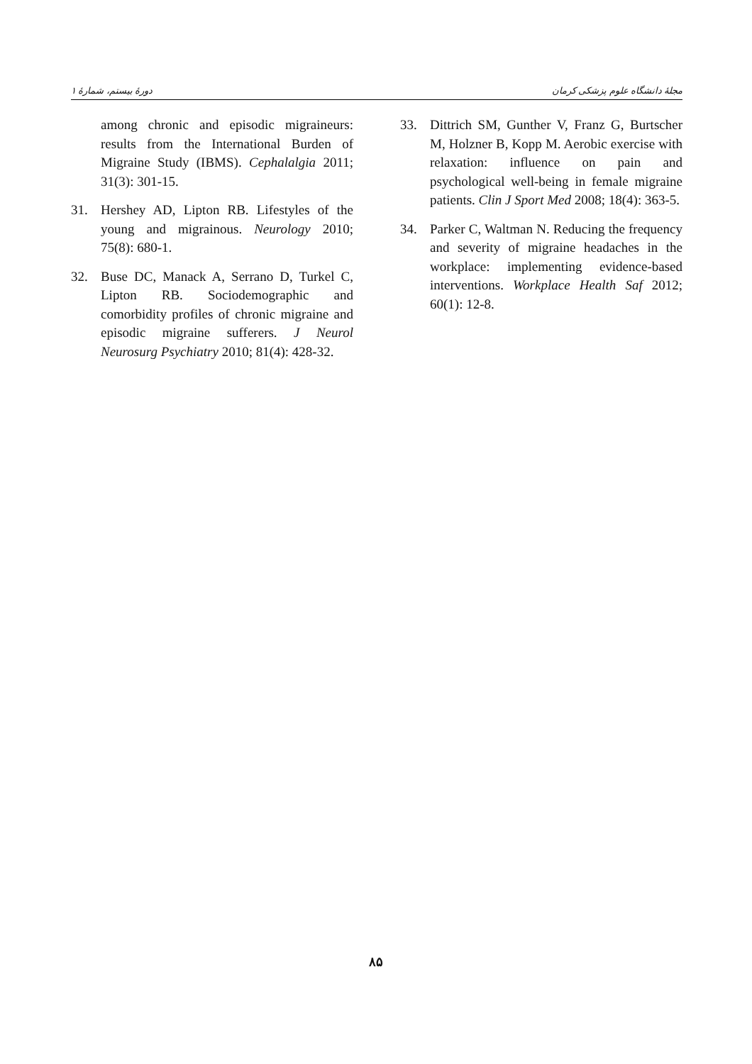دورهٔ بیستم، شمارهٔ ۱ مجلهٔ دانشگاه علوم پزشکی کرمان
among chronic and episodic migraineurs: results from the International Burden of Migraine Study (IBMS). Cephalalgia 2011; 31(3): 301-15.
31. Hershey AD, Lipton RB. Lifestyles of the young and migrainous. Neurology 2010; 75(8): 680-1.
32. Buse DC, Manack A, Serrano D, Turkel C, Lipton RB. Sociodemographic and comorbidity profiles of chronic migraine and episodic migraine sufferers. J Neurol Neurosurg Psychiatry 2010; 81(4): 428-32.
33. Dittrich SM, Gunther V, Franz G, Burtscher M, Holzner B, Kopp M. Aerobic exercise with relaxation: influence on pain and psychological well-being in female migraine patients. Clin J Sport Med 2008; 18(4): 363-5.
34. Parker C, Waltman N. Reducing the frequency and severity of migraine headaches in the workplace: implementing evidence-based interventions. Workplace Health Saf 2012; 60(1): 12-8.
۸۵